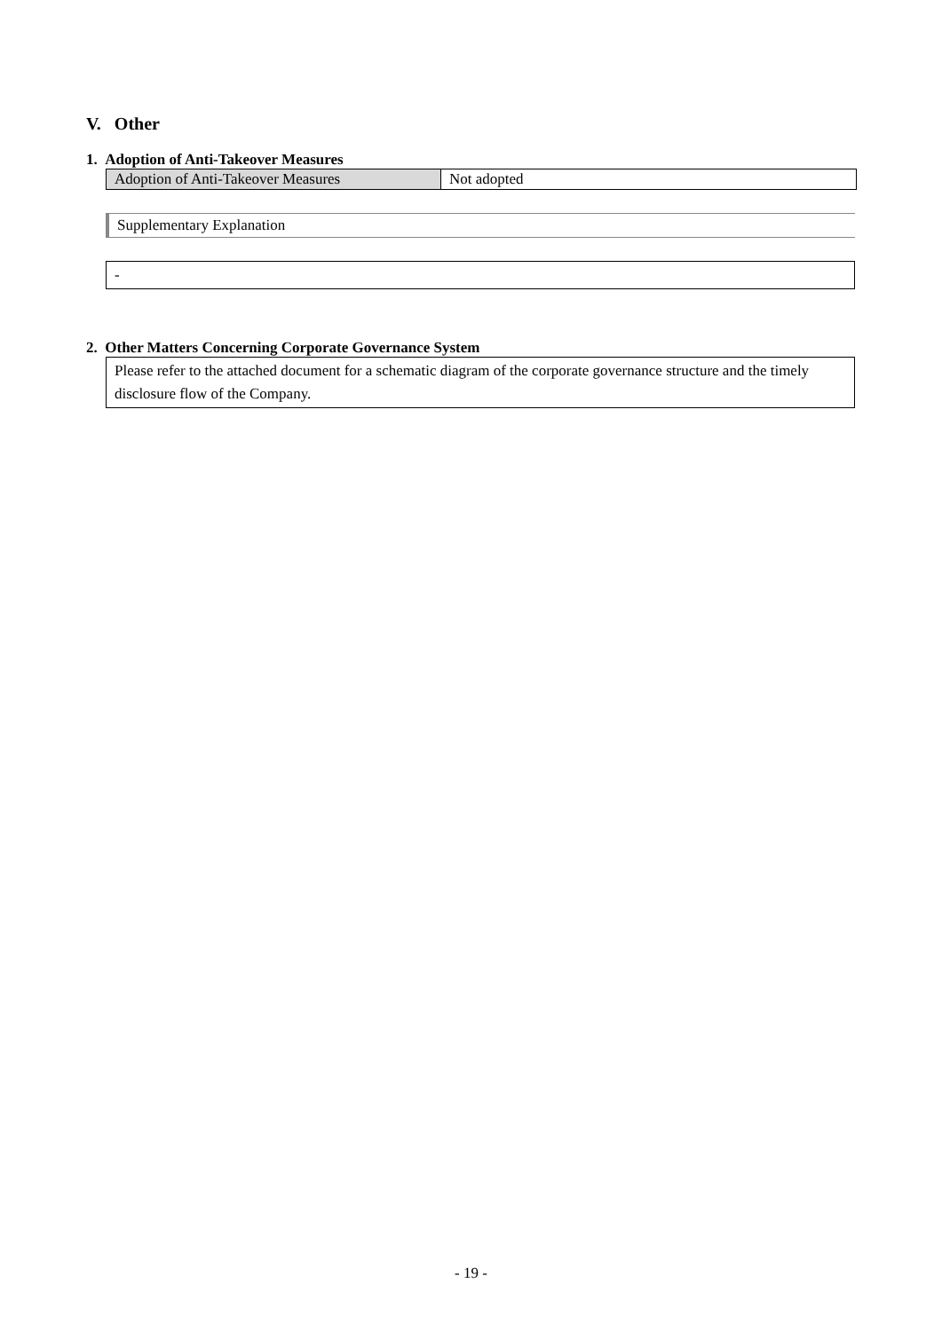V. Other
1. Adoption of Anti-Takeover Measures
| Adoption of Anti-Takeover Measures | Not adopted |
Supplementary Explanation
-
2. Other Matters Concerning Corporate Governance System
Please refer to the attached document for a schematic diagram of the corporate governance structure and the timely disclosure flow of the Company.
- 19 -